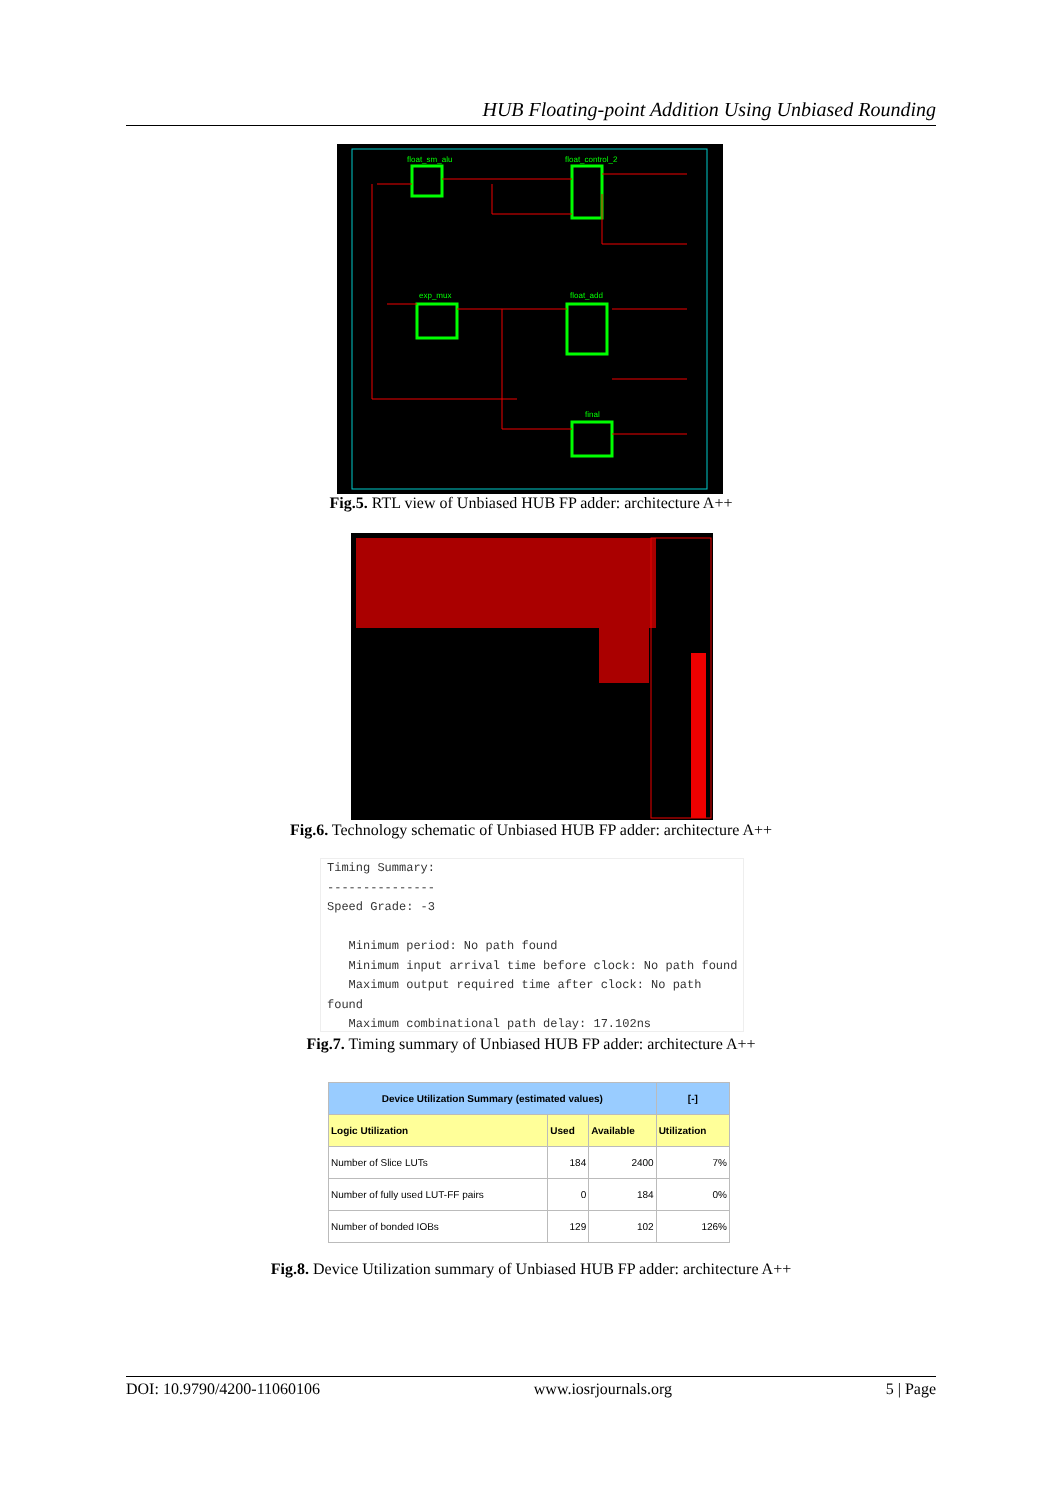HUB Floating-point Addition Using Unbiased Rounding
float_sm_alu
float_control_2
exp_mux
float_add
final
Fig.5. RTL view of Unbiased HUB FP adder: architecture A++
Fig.6. Technology schematic of Unbiased HUB FP adder: architecture A++
Timing Summary:
---------------
Speed Grade: -3
Minimum period: No path found
Minimum input arrival time before clock: No path found
Maximum output required time after clock: No path found
Maximum combinational path delay: 17.102ns
Fig.7. Timing summary of Unbiased HUB FP adder: architecture A++
| Device Utilization Summary (estimated values) | | | | [-] |
| --- | --- | --- | --- | --- |
| Logic Utilization | Used | Available | Utilization | |
| Number of Slice LUTs | 184 | 2400 | 7% | |
| Number of fully used LUT-FF pairs | 0 | 184 | 0% | |
| Number of bonded IOBs | 129 | 102 | 126% | |
Fig.8. Device Utilization summary of Unbiased HUB FP adder: architecture A++
DOI: 10.9790/4200-11060106 www.iosrjournals.org 5 | Page